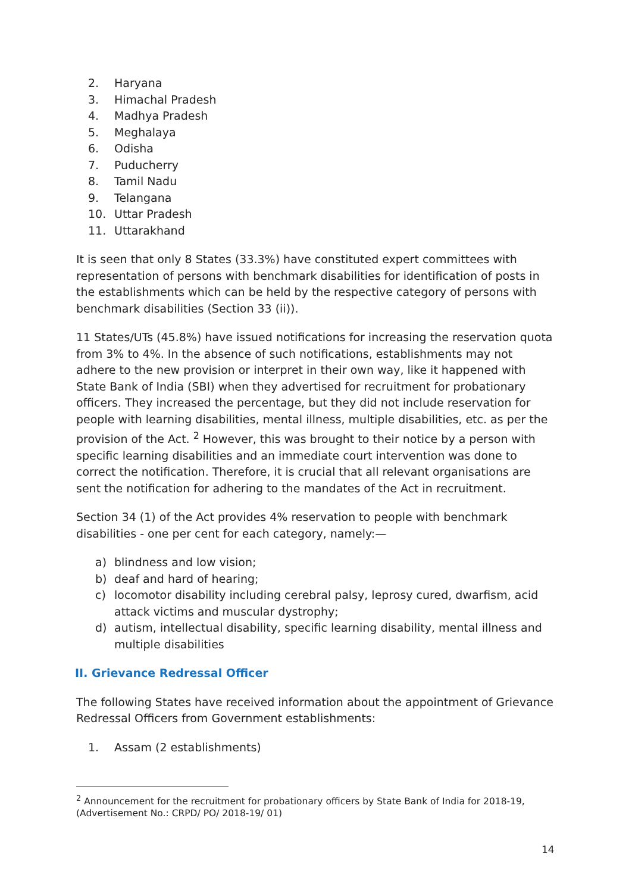2. Haryana
3. Himachal Pradesh
4. Madhya Pradesh
5. Meghalaya
6. Odisha
7. Puducherry
8. Tamil Nadu
9. Telangana
10. Uttar Pradesh
11. Uttarakhand
It is seen that only 8 States (33.3%) have constituted expert committees with representation of persons with benchmark disabilities for identification of posts in the establishments which can be held by the respective category of persons with benchmark disabilities (Section 33 (ii)).
11 States/UTs (45.8%) have issued notifications for increasing the reservation quota from 3% to 4%. In the absence of such notifications, establishments may not adhere to the new provision or interpret in their own way, like it happened with State Bank of India (SBI) when they advertised for recruitment for probationary officers. They increased the percentage, but they did not include reservation for people with learning disabilities, mental illness, multiple disabilities, etc. as per the provision of the Act. <sup>2</sup> However, this was brought to their notice by a person with specific learning disabilities and an immediate court intervention was done to correct the notification. Therefore, it is crucial that all relevant organisations are sent the notification for adhering to the mandates of the Act in recruitment.
Section 34 (1) of the Act provides 4% reservation to people with benchmark disabilities - one per cent for each category, namely:—
a) blindness and low vision;
b) deaf and hard of hearing;
c) locomotor disability including cerebral palsy, leprosy cured, dwarfism, acid attack victims and muscular dystrophy;
d) autism, intellectual disability, specific learning disability, mental illness and multiple disabilities
II. Grievance Redressal Officer
The following States have received information about the appointment of Grievance Redressal Officers from Government establishments:
1. Assam (2 establishments)
<sup>2</sup> Announcement for the recruitment for probationary officers by State Bank of India for 2018-19, (Advertisement No.: CRPD/ PO/ 2018-19/ 01)
14